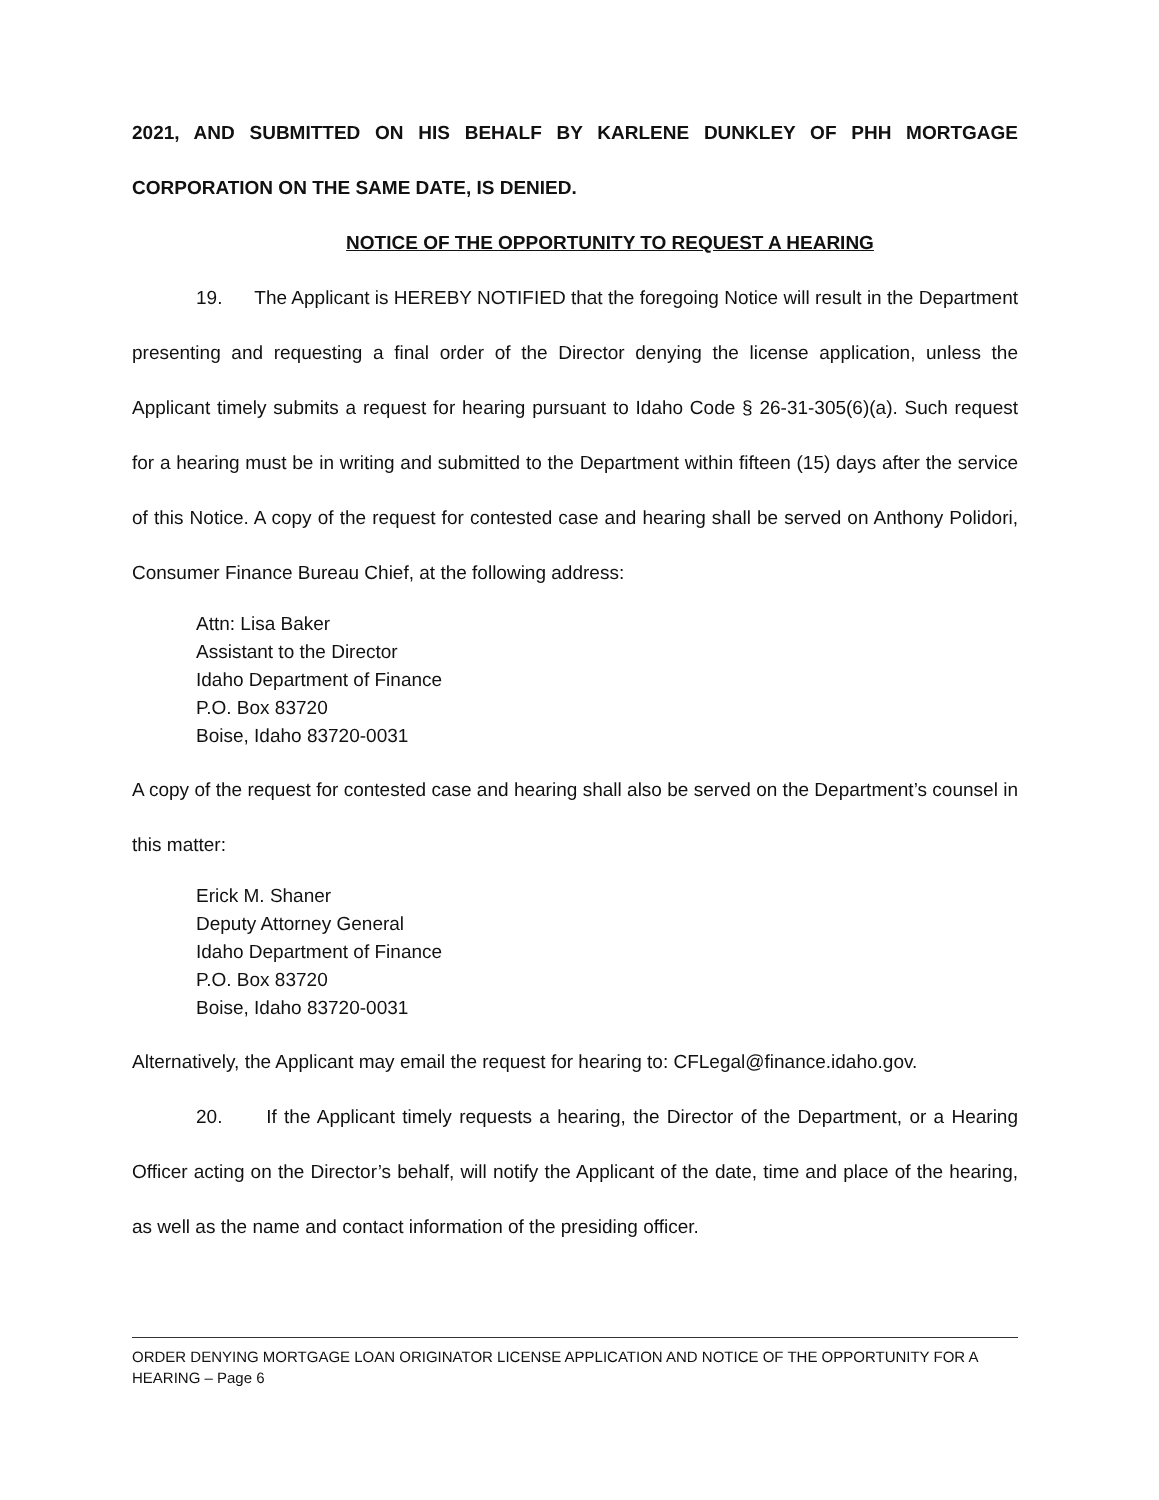2021, AND SUBMITTED ON HIS BEHALF BY KARLENE DUNKLEY OF PHH MORTGAGE CORPORATION ON THE SAME DATE, IS DENIED.
NOTICE OF THE OPPORTUNITY TO REQUEST A HEARING
19. The Applicant is HEREBY NOTIFIED that the foregoing Notice will result in the Department presenting and requesting a final order of the Director denying the license application, unless the Applicant timely submits a request for hearing pursuant to Idaho Code § 26-31-305(6)(a). Such request for a hearing must be in writing and submitted to the Department within fifteen (15) days after the service of this Notice. A copy of the request for contested case and hearing shall be served on Anthony Polidori, Consumer Finance Bureau Chief, at the following address:
Attn: Lisa Baker
Assistant to the Director
Idaho Department of Finance
P.O. Box 83720
Boise, Idaho 83720-0031
A copy of the request for contested case and hearing shall also be served on the Department’s counsel in this matter:
Erick M. Shaner
Deputy Attorney General
Idaho Department of Finance
P.O. Box 83720
Boise, Idaho 83720-0031
Alternatively, the Applicant may email the request for hearing to: CFLegal@finance.idaho.gov.
20. If the Applicant timely requests a hearing, the Director of the Department, or a Hearing Officer acting on the Director’s behalf, will notify the Applicant of the date, time and place of the hearing, as well as the name and contact information of the presiding officer.
ORDER DENYING MORTGAGE LOAN ORIGINATOR LICENSE APPLICATION AND NOTICE OF THE OPPORTUNITY FOR A HEARING – Page 6